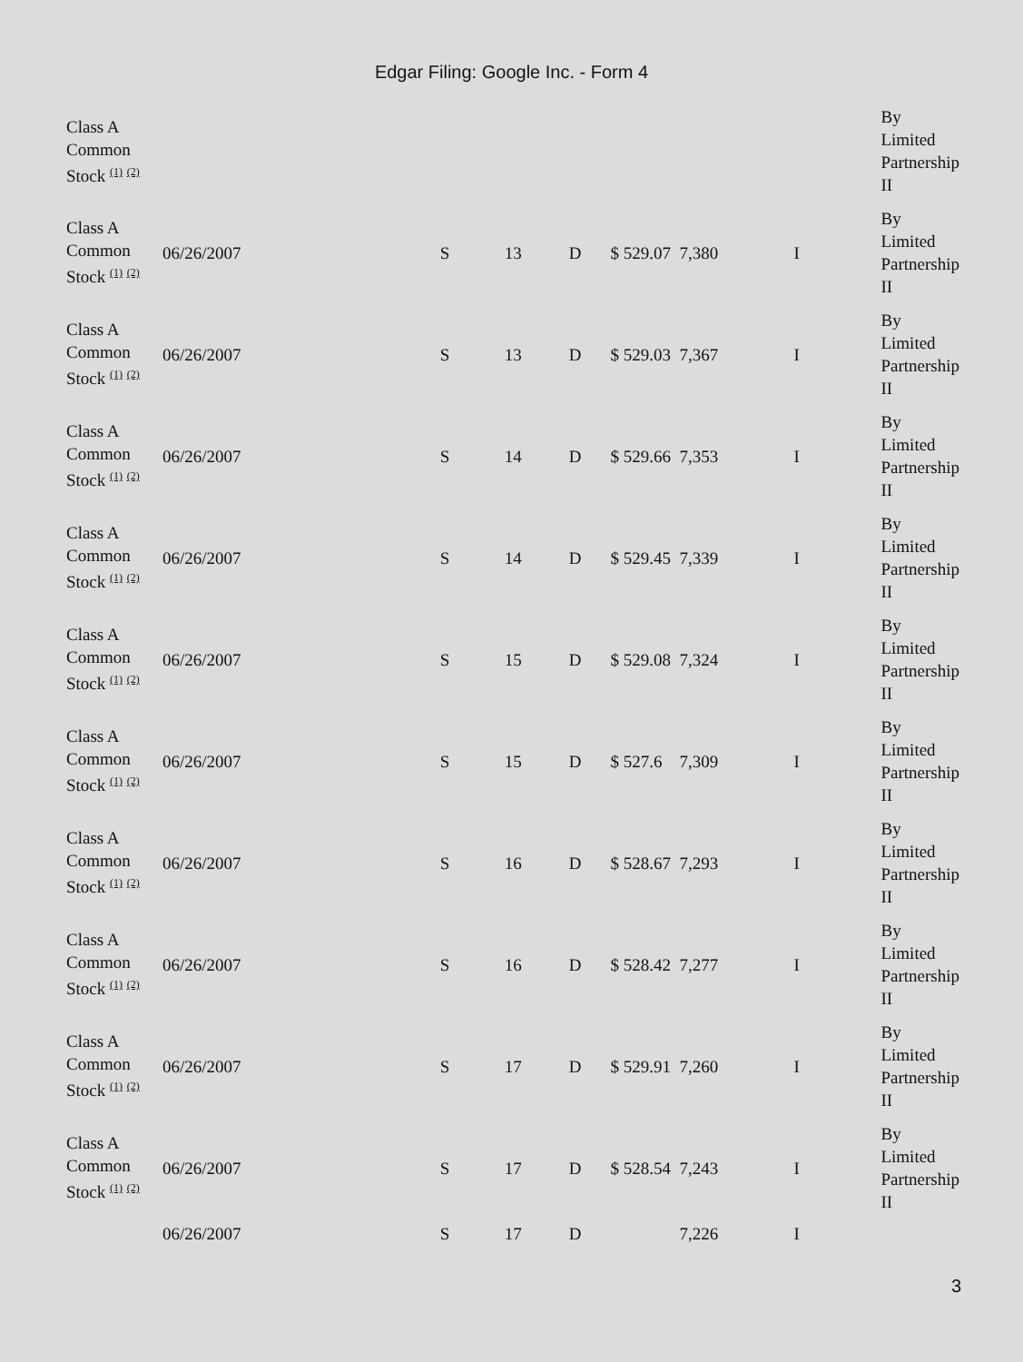Edgar Filing: Google Inc. - Form 4
| Class A Common Stock <sup>(1)</sup> <sup>(2)</sup> | | | | | | | | By Limited Partnership II |
| Class A Common Stock <sup>(1)</sup> <sup>(2)</sup> | 06/26/2007 | S | 13 | D | $ 529.07 | 7,380 | I | By Limited Partnership II |
| Class A Common Stock <sup>(1)</sup> <sup>(2)</sup> | 06/26/2007 | S | 13 | D | $ 529.03 | 7,367 | I | By Limited Partnership II |
| Class A Common Stock <sup>(1)</sup> <sup>(2)</sup> | 06/26/2007 | S | 14 | D | $ 529.66 | 7,353 | I | By Limited Partnership II |
| Class A Common Stock <sup>(1)</sup> <sup>(2)</sup> | 06/26/2007 | S | 14 | D | $ 529.45 | 7,339 | I | By Limited Partnership II |
| Class A Common Stock <sup>(1)</sup> <sup>(2)</sup> | 06/26/2007 | S | 15 | D | $ 529.08 | 7,324 | I | By Limited Partnership II |
| Class A Common Stock <sup>(1)</sup> <sup>(2)</sup> | 06/26/2007 | S | 15 | D | $ 527.6 | 7,309 | I | By Limited Partnership II |
| Class A Common Stock <sup>(1)</sup> <sup>(2)</sup> | 06/26/2007 | S | 16 | D | $ 528.67 | 7,293 | I | By Limited Partnership II |
| Class A Common Stock <sup>(1)</sup> <sup>(2)</sup> | 06/26/2007 | S | 16 | D | $ 528.42 | 7,277 | I | By Limited Partnership II |
| Class A Common Stock <sup>(1)</sup> <sup>(2)</sup> | 06/26/2007 | S | 17 | D | $ 529.91 | 7,260 | I | By Limited Partnership II |
| Class A Common Stock <sup>(1)</sup> <sup>(2)</sup> | 06/26/2007 | S | 17 | D | $ 528.54 | 7,243 | I | By Limited Partnership II |
| | 06/26/2007 | S | 17 | D | | 7,226 | I | |
3